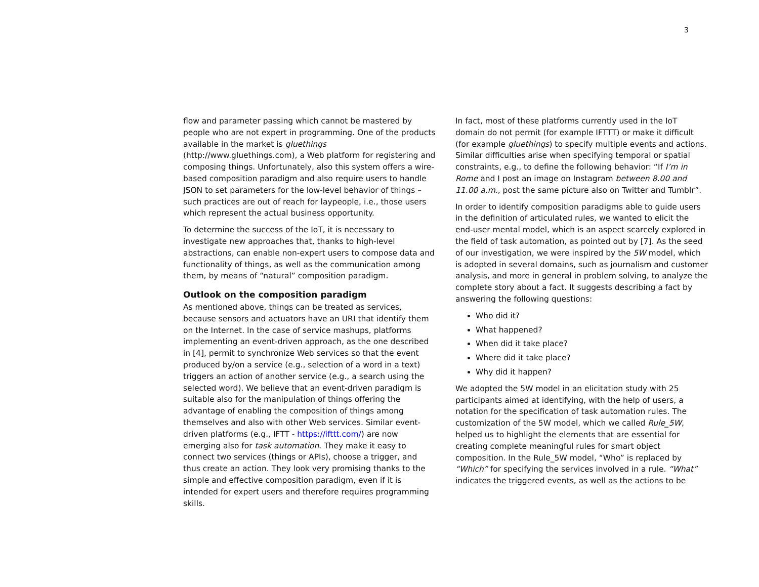3
flow and parameter passing which cannot be mastered by people who are not expert in programming. One of the products available in the market is gluethings (http://www.gluethings.com), a Web platform for registering and composing things. Unfortunately, also this system offers a wire-based composition paradigm and also require users to handle JSON to set parameters for the low-level behavior of things – such practices are out of reach for laypeople, i.e., those users which represent the actual business opportunity.
To determine the success of the IoT, it is necessary to investigate new approaches that, thanks to high-level abstractions, can enable non-expert users to compose data and functionality of things, as well as the communication among them, by means of “natural” composition paradigm.
Outlook on the composition paradigm
As mentioned above, things can be treated as services, because sensors and actuators have an URI that identify them on the Internet. In the case of service mashups, platforms implementing an event-driven approach, as the one described in [4], permit to synchronize Web services so that the event produced by/on a service (e.g., selection of a word in a text) triggers an action of another service (e.g., a search using the selected word). We believe that an event-driven paradigm is suitable also for the manipulation of things offering the advantage of enabling the composition of things among themselves and also with other Web services. Similar event-driven platforms (e.g., IFTT - https://ifttt.com/) are now emerging also for task automation. They make it easy to connect two services (things or APIs), choose a trigger, and thus create an action. They look very promising thanks to the simple and effective composition paradigm, even if it is intended for expert users and therefore requires programming skills.
In fact, most of these platforms currently used in the IoT domain do not permit (for example IFTTT) or make it difficult (for example gluethings) to specify multiple events and actions. Similar difficulties arise when specifying temporal or spatial constraints, e.g., to define the following behavior: “If I’m in Rome and I post an image on Instagram between 8.00 and 11.00 a.m., post the same picture also on Twitter and Tumblr”.
In order to identify composition paradigms able to guide users in the definition of articulated rules, we wanted to elicit the end-user mental model, which is an aspect scarcely explored in the field of task automation, as pointed out by [7]. As the seed of our investigation, we were inspired by the 5W model, which is adopted in several domains, such as journalism and customer analysis, and more in general in problem solving, to analyze the complete story about a fact. It suggests describing a fact by answering the following questions:
Who did it?
What happened?
When did it take place?
Where did it take place?
Why did it happen?
We adopted the 5W model in an elicitation study with 25 participants aimed at identifying, with the help of users, a notation for the specification of task automation rules. The customization of the 5W model, which we called Rule_5W, helped us to highlight the elements that are essential for creating complete meaningful rules for smart object composition. In the Rule_5W model, “Who” is replaced by “Which” for specifying the services involved in a rule. “What” indicates the triggered events, as well as the actions to be